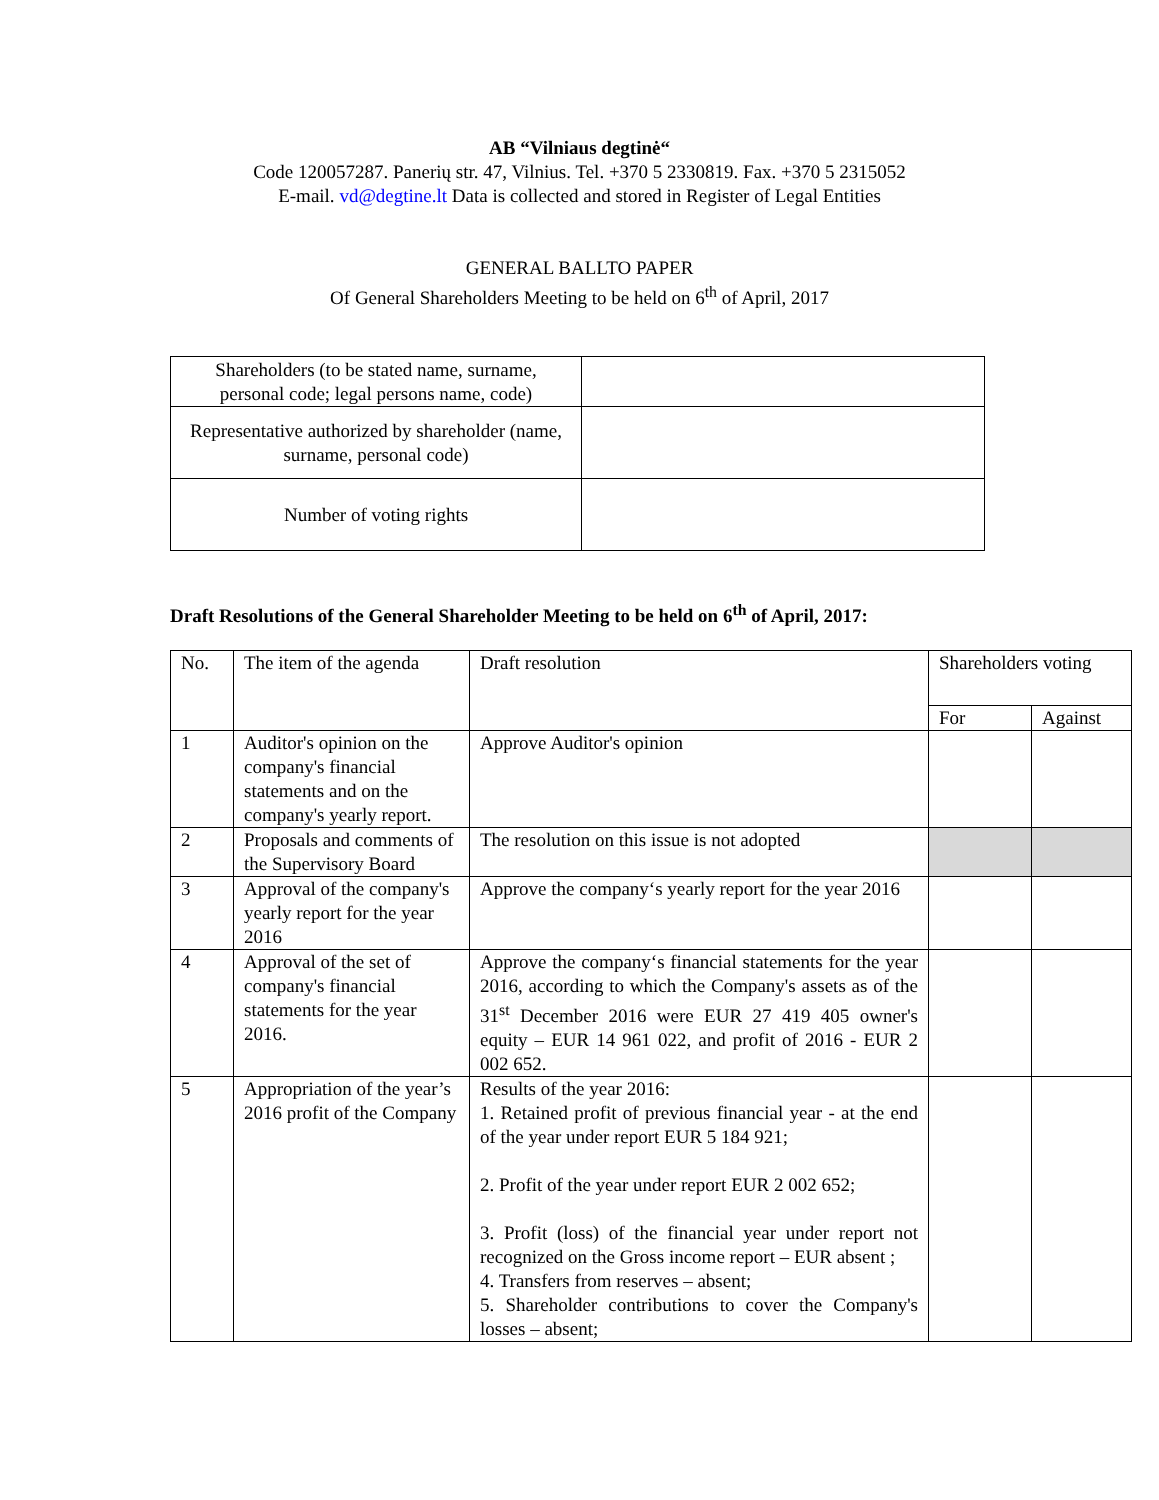AB “Vilniaus degtinė“
Code 120057287. Panerių str. 47, Vilnius. Tel. +370 5 2330819. Fax. +370 5 2315052
E-mail. vd@degtine.lt Data is collected and stored in Register of Legal Entities
GENERAL BALLTO PAPER
Of General Shareholders Meeting to be held on 6<sup>th</sup> of April, 2017
| Shareholders (to be stated name, surname, personal code; legal persons name, code) | |
| Representative authorized by shareholder (name, surname, personal code) | |
| Number of voting rights | |
Draft Resolutions of the General Shareholder Meeting to be held on 6<sup>th</sup> of April, 2017:
| No. | The item of the agenda | Draft resolution | Shareholders voting | |
| | | | For | Against |
| 1 | Auditor's opinion on the company's financial statements and on the company's yearly report. | Approve Auditor's opinion | | |
| 2 | Proposals and comments of the Supervisory Board | The resolution on this issue is not adopted | | |
| 3 | Approval of the company's yearly report for the year 2016 | Approve the company‘s yearly report for the year 2016 | | |
| 4 | Approval of the set of company's financial statements for the year 2016. | Approve the company‘s financial statements for the year 2016, according to which the Company's assets as of the 31<sup>st</sup> December 2016 were EUR 27 419 405 owner's equity – EUR 14 961 022, and profit of 2016 - EUR 2 002 652. | | |
| 5 | Appropriation of the year’s 2016 profit of the Company | Results of the year 2016: 1. Retained profit of previous financial year - at the end of the year under report EUR 5 184 921; 2. Profit of the year under report EUR 2 002 652; 3. Profit (loss) of the financial year under report not recognized on the Gross income report – EUR absent ; 4. Transfers from reserves – absent; 5. Shareholder contributions to cover the Company's losses – absent; | | |